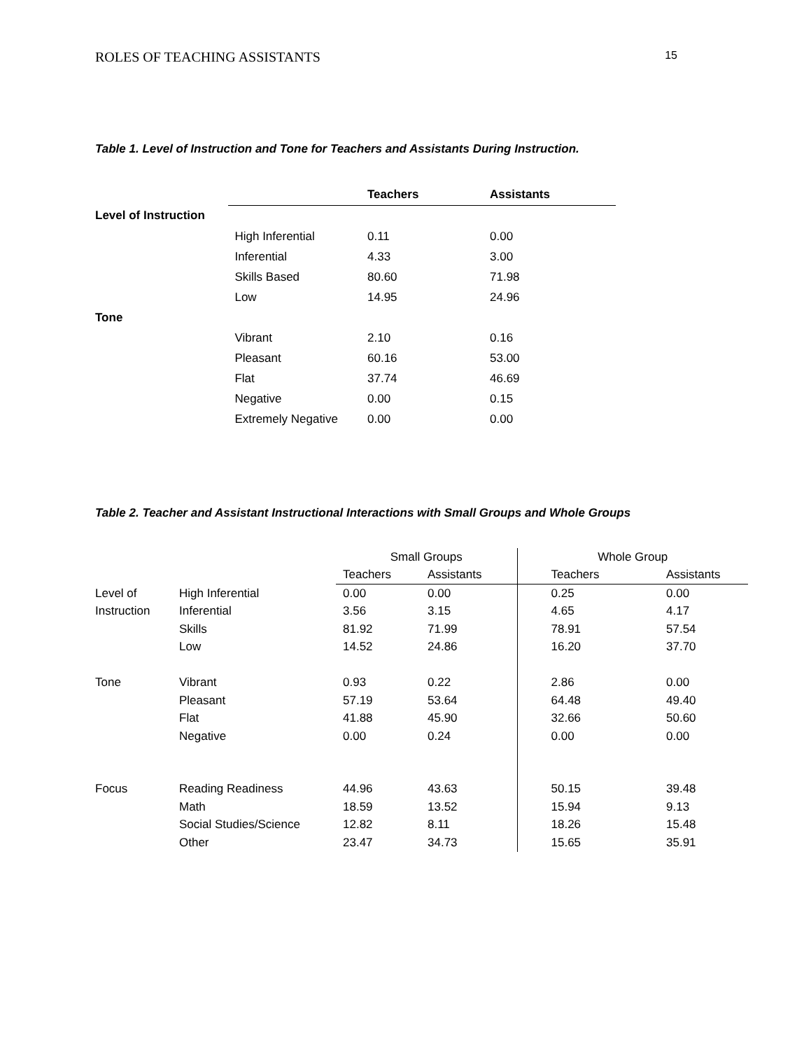ROLES OF TEACHING ASSISTANTS 15
Table 1. Level of Instruction and Tone for Teachers and Assistants During Instruction.
| | | Teachers | Assistants |
| --- | --- | --- | --- |
| Level of Instruction | | | |
| | High Inferential | 0.11 | 0.00 |
| | Inferential | 4.33 | 3.00 |
| | Skills Based | 80.60 | 71.98 |
| | Low | 14.95 | 24.96 |
| Tone | | | |
| | Vibrant | 2.10 | 0.16 |
| | Pleasant | 60.16 | 53.00 |
| | Flat | 37.74 | 46.69 |
| | Negative | 0.00 | 0.15 |
| | Extremely Negative | 0.00 | 0.00 |
Table 2. Teacher and Assistant Instructional Interactions with Small Groups and Whole Groups
| | | Small Groups | | Whole Group | |
| --- | --- | --- | --- | --- | --- |
| | | Teachers | Assistants | Teachers | Assistants |
| Level of | High Inferential | 0.00 | 0.00 | 0.25 | 0.00 |
| Instruction | Inferential | 3.56 | 3.15 | 4.65 | 4.17 |
| | Skills | 81.92 | 71.99 | 78.91 | 57.54 |
| | Low | 14.52 | 24.86 | 16.20 | 37.70 |
| Tone | Vibrant | 0.93 | 0.22 | 2.86 | 0.00 |
| | Pleasant | 57.19 | 53.64 | 64.48 | 49.40 |
| | Flat | 41.88 | 45.90 | 32.66 | 50.60 |
| | Negative | 0.00 | 0.24 | 0.00 | 0.00 |
| Focus | Reading Readiness | 44.96 | 43.63 | 50.15 | 39.48 |
| | Math | 18.59 | 13.52 | 15.94 | 9.13 |
| | Social Studies/Science | 12.82 | 8.11 | 18.26 | 15.48 |
| | Other | 23.47 | 34.73 | 15.65 | 35.91 |